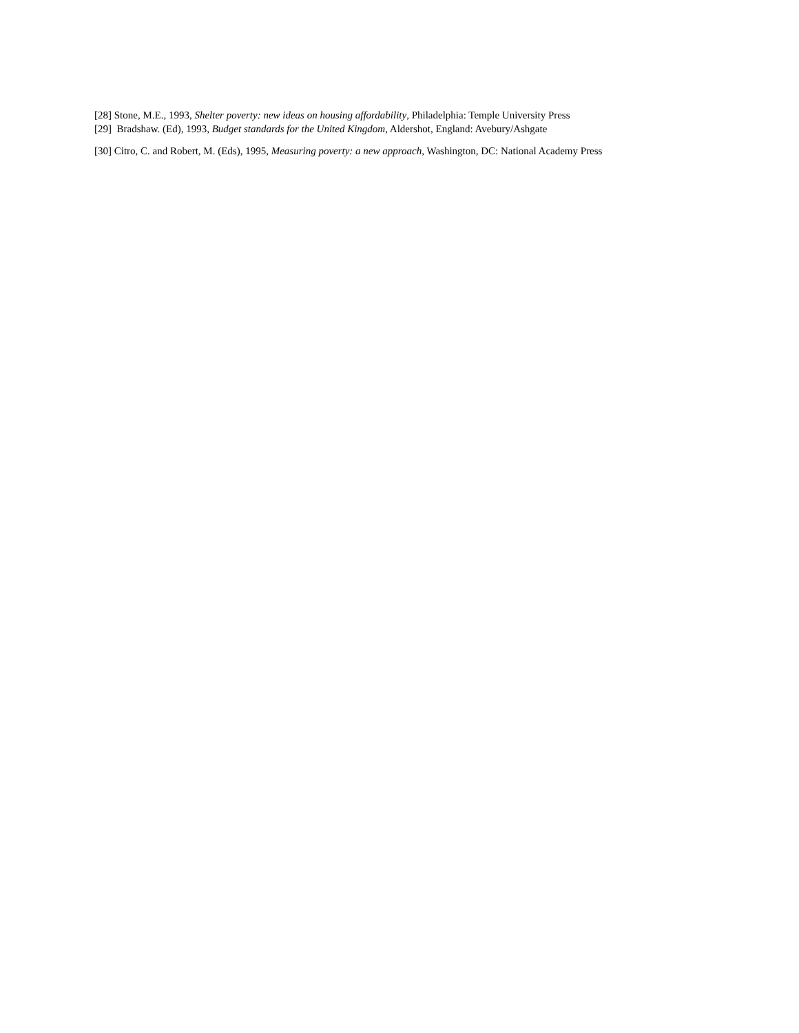[28] Stone, M.E., 1993, Shelter poverty: new ideas on housing affordability, Philadelphia: Temple University Press
[29] Bradshaw. (Ed), 1993, Budget standards for the United Kingdom, Aldershot, England: Avebury/Ashgate
[30] Citro, C. and Robert, M. (Eds), 1995, Measuring poverty: a new approach, Washington, DC: National Academy Press